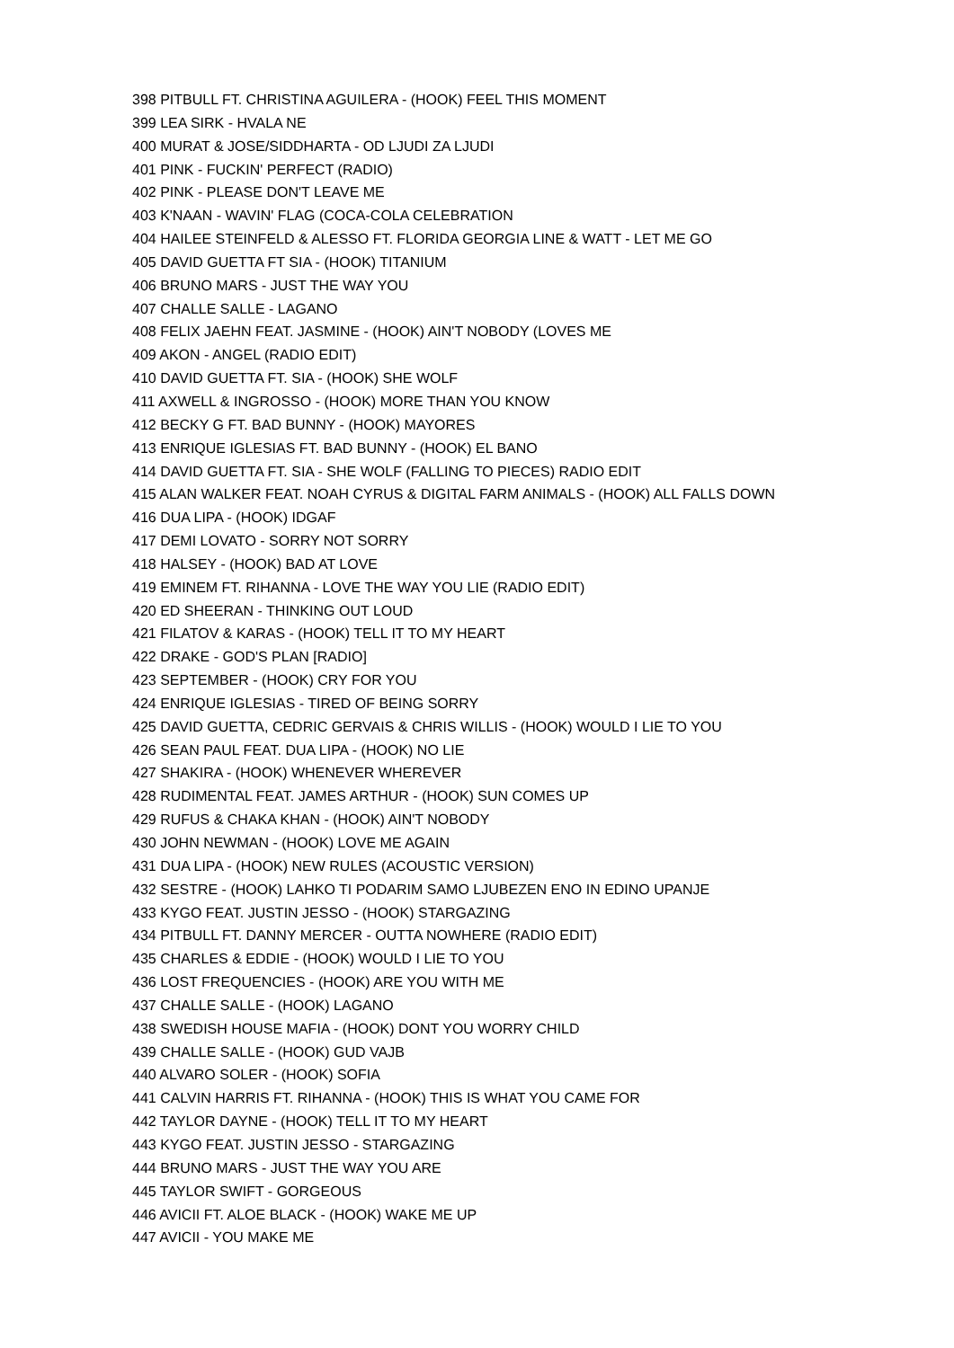398 PITBULL FT. CHRISTINA AGUILERA - (HOOK) FEEL THIS MOMENT
399 LEA SIRK - HVALA NE
400 MURAT & JOSE/SIDDHARTA - OD LJUDI ZA LJUDI
401 PINK - FUCKIN' PERFECT (RADIO)
402 PINK - PLEASE DON'T LEAVE ME
403 K'NAAN - WAVIN' FLAG (COCA-COLA CELEBRATION
404 HAILEE STEINFELD & ALESSO FT. FLORIDA GEORGIA LINE & WATT - LET ME GO
405 DAVID GUETTA FT SIA - (HOOK) TITANIUM
406 BRUNO MARS - JUST THE WAY YOU
407 CHALLE SALLE - LAGANO
408 FELIX JAEHN FEAT. JASMINE - (HOOK) AIN'T NOBODY (LOVES ME
409 AKON - ANGEL (RADIO EDIT)
410 DAVID GUETTA FT. SIA - (HOOK) SHE WOLF
411 AXWELL & INGROSSO - (HOOK) MORE THAN YOU KNOW
412 BECKY G FT. BAD BUNNY - (HOOK) MAYORES
413 ENRIQUE IGLESIAS FT. BAD BUNNY - (HOOK) EL BANO
414 DAVID GUETTA FT. SIA - SHE WOLF (FALLING TO PIECES) RADIO EDIT
415 ALAN WALKER FEAT. NOAH CYRUS & DIGITAL FARM ANIMALS - (HOOK) ALL FALLS DOWN
416 DUA LIPA - (HOOK) IDGAF
417 DEMI LOVATO - SORRY NOT SORRY
418 HALSEY - (HOOK) BAD AT LOVE
419 EMINEM FT. RIHANNA - LOVE THE WAY YOU LIE (RADIO EDIT)
420 ED SHEERAN - THINKING OUT LOUD
421 FILATOV & KARAS - (HOOK) TELL IT TO MY HEART
422 DRAKE - GOD'S PLAN [RADIO]
423 SEPTEMBER - (HOOK) CRY FOR YOU
424 ENRIQUE IGLESIAS - TIRED OF BEING SORRY
425 DAVID GUETTA, CEDRIC GERVAIS & CHRIS WILLIS - (HOOK) WOULD I LIE TO YOU
426 SEAN PAUL FEAT. DUA LIPA - (HOOK) NO LIE
427 SHAKIRA - (HOOK) WHENEVER WHEREVER
428 RUDIMENTAL FEAT. JAMES ARTHUR - (HOOK) SUN COMES UP
429 RUFUS & CHAKA KHAN - (HOOK) AIN'T NOBODY
430 JOHN NEWMAN - (HOOK) LOVE ME AGAIN
431 DUA LIPA - (HOOK) NEW RULES (ACOUSTIC VERSION)
432 SESTRE - (HOOK) LAHKO TI PODARIM SAMO LJUBEZEN ENO IN EDINO UPANJE
433 KYGO FEAT. JUSTIN JESSO - (HOOK) STARGAZING
434 PITBULL FT. DANNY MERCER - OUTTA NOWHERE (RADIO EDIT)
435 CHARLES & EDDIE - (HOOK) WOULD I LIE TO YOU
436 LOST FREQUENCIES - (HOOK) ARE YOU WITH ME
437 CHALLE SALLE - (HOOK) LAGANO
438 SWEDISH HOUSE MAFIA - (HOOK) DONT YOU WORRY CHILD
439 CHALLE SALLE - (HOOK) GUD VAJB
440 ALVARO SOLER - (HOOK) SOFIA
441 CALVIN HARRIS FT. RIHANNA - (HOOK) THIS IS WHAT YOU CAME FOR
442 TAYLOR DAYNE - (HOOK) TELL IT TO MY HEART
443 KYGO FEAT. JUSTIN JESSO - STARGAZING
444 BRUNO MARS - JUST THE WAY YOU ARE
445 TAYLOR SWIFT - GORGEOUS
446 AVICII FT. ALOE BLACK - (HOOK) WAKE ME UP
447 AVICII - YOU MAKE ME